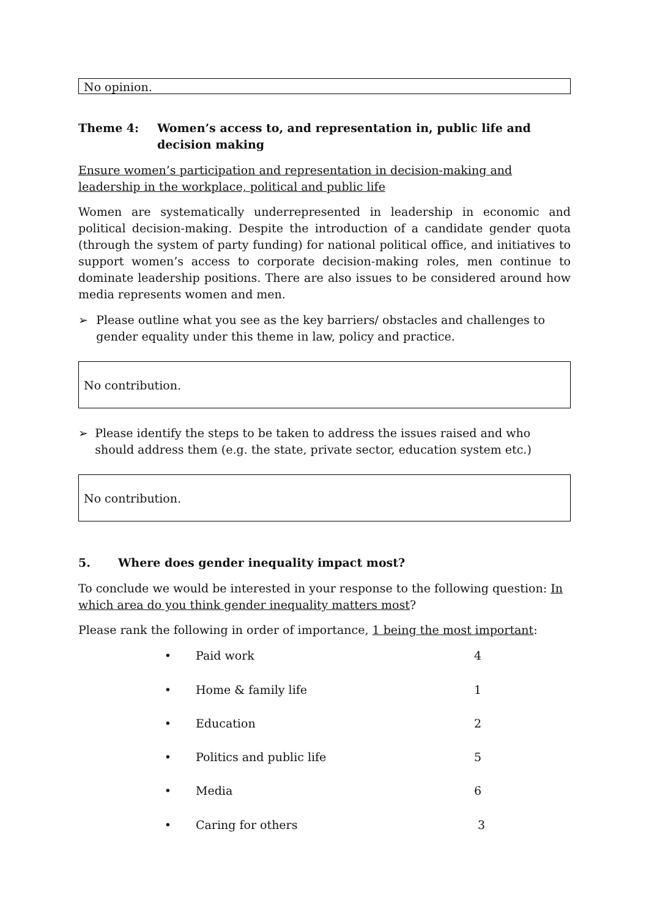No opinion.
Theme 4: Women’s access to, and representation in, public life and decision making
Ensure women’s participation and representation in decision-making and leadership in the workplace, political and public life
Women are systematically underrepresented in leadership in economic and political decision-making. Despite the introduction of a candidate gender quota (through the system of party funding) for national political office, and initiatives to support women’s access to corporate decision-making roles, men continue to dominate leadership positions. There are also issues to be considered around how media represents women and men.
➢ Please outline what you see as the key barriers/ obstacles and challenges to gender equality under this theme in law, policy and practice.
No contribution.
➢ Please identify the steps to be taken to address the issues raised and who should address them (e.g. the state, private sector, education system etc.)
No contribution.
5. Where does gender inequality impact most?
To conclude we would be interested in your response to the following question: In which area do you think gender inequality matters most?
Please rank the following in order of importance, 1 being the most important:
• Paid work 4
• Home & family life 1
• Education 2
• Politics and public life 5
• Media 6
• Caring for others 3